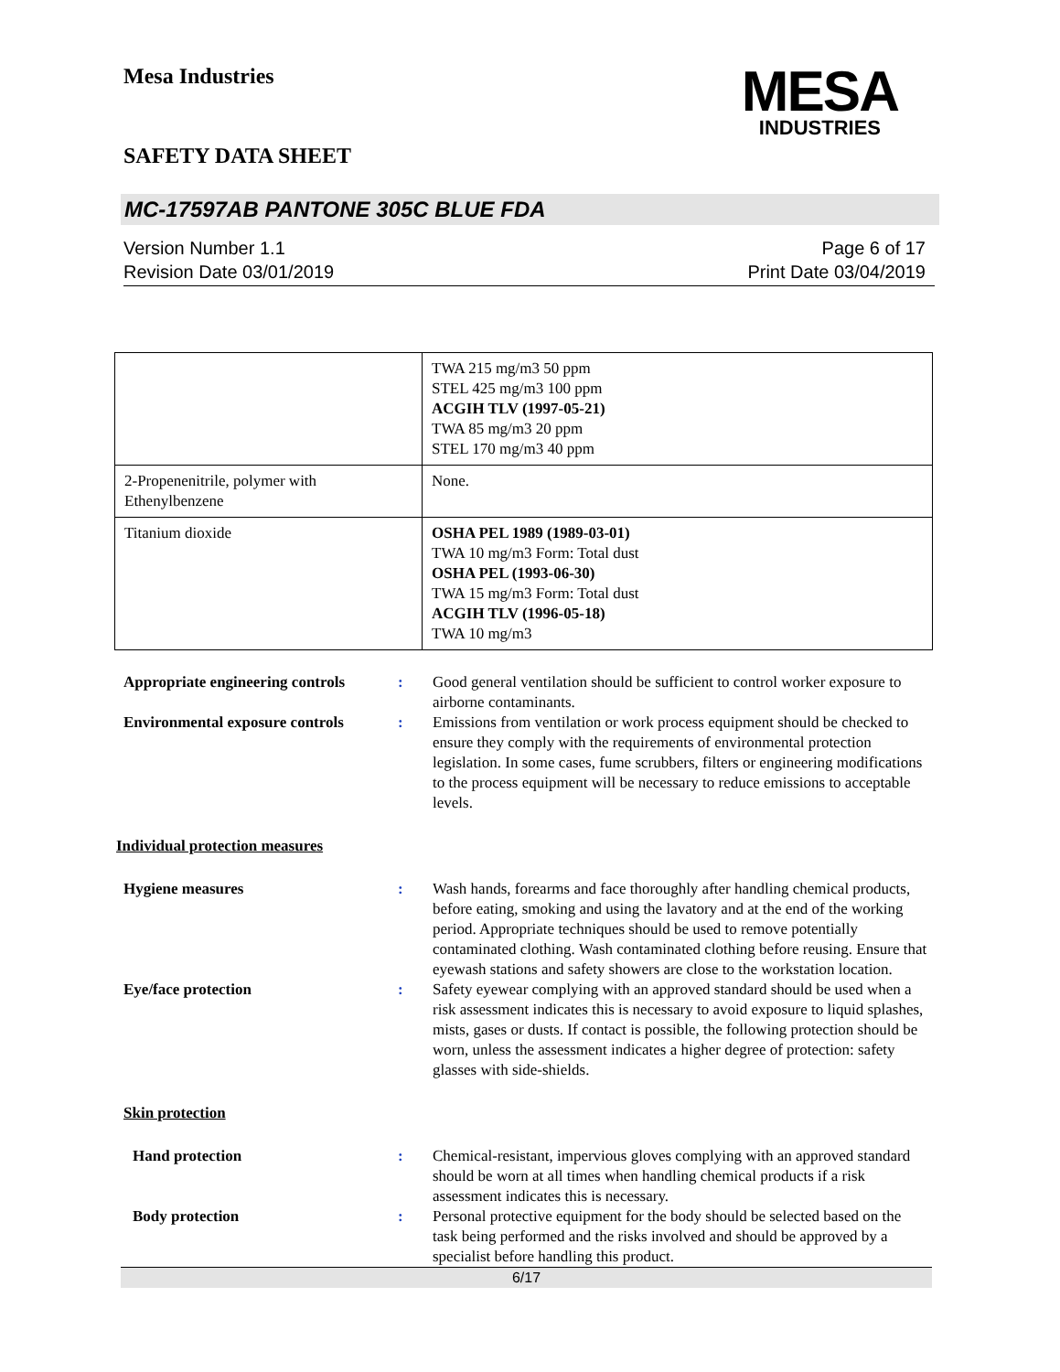Mesa Industries
SAFETY DATA SHEET
MESA
INDUSTRIES
MC-17597AB PANTONE 305C BLUE FDA
Version Number 1.1
Revision Date 03/01/2019
Page 6 of 17
Print Date 03/04/2019
| | TWA 215 mg/m3 50 ppm STEL 425 mg/m3 100 ppm ACGIH TLV (1997-05-21) TWA 85 mg/m3 20 ppm STEL 170 mg/m3 40 ppm |
| 2-Propenenitrile, polymer with Ethenylbenzene | None. |
| Titanium dioxide | OSHA PEL 1989 (1989-03-01) TWA 10 mg/m3 Form: Total dust OSHA PEL (1993-06-30) TWA 15 mg/m3 Form: Total dust ACGIH TLV (1996-05-18) TWA 10 mg/m3 |
Appropriate engineering controls
: Good general ventilation should be sufficient to control worker exposure to airborne contaminants.
Environmental exposure controls
: Emissions from ventilation or work process equipment should be checked to ensure they comply with the requirements of environmental protection legislation. In some cases, fume scrubbers, filters or engineering modifications to the process equipment will be necessary to reduce emissions to acceptable levels.
Individual protection measures
Hygiene measures : Wash hands, forearms and face thoroughly after handling chemical products, before eating, smoking and using the lavatory and at the end of the working period. Appropriate techniques should be used to remove potentially contaminated clothing. Wash contaminated clothing before reusing. Ensure that eyewash stations and safety showers are close to the workstation location.
Eye/face protection : Safety eyewear complying with an approved standard should be used when a risk assessment indicates this is necessary to avoid exposure to liquid splashes, mists, gases or dusts. If contact is possible, the following protection should be worn, unless the assessment indicates a higher degree of protection: safety glasses with side-shields.
Skin protection
Hand protection : Chemical-resistant, impervious gloves complying with an approved standard should be worn at all times when handling chemical products if a risk assessment indicates this is necessary.
Body protection : Personal protective equipment for the body should be selected based on the task being performed and the risks involved and should be approved by a specialist before handling this product.
6/17